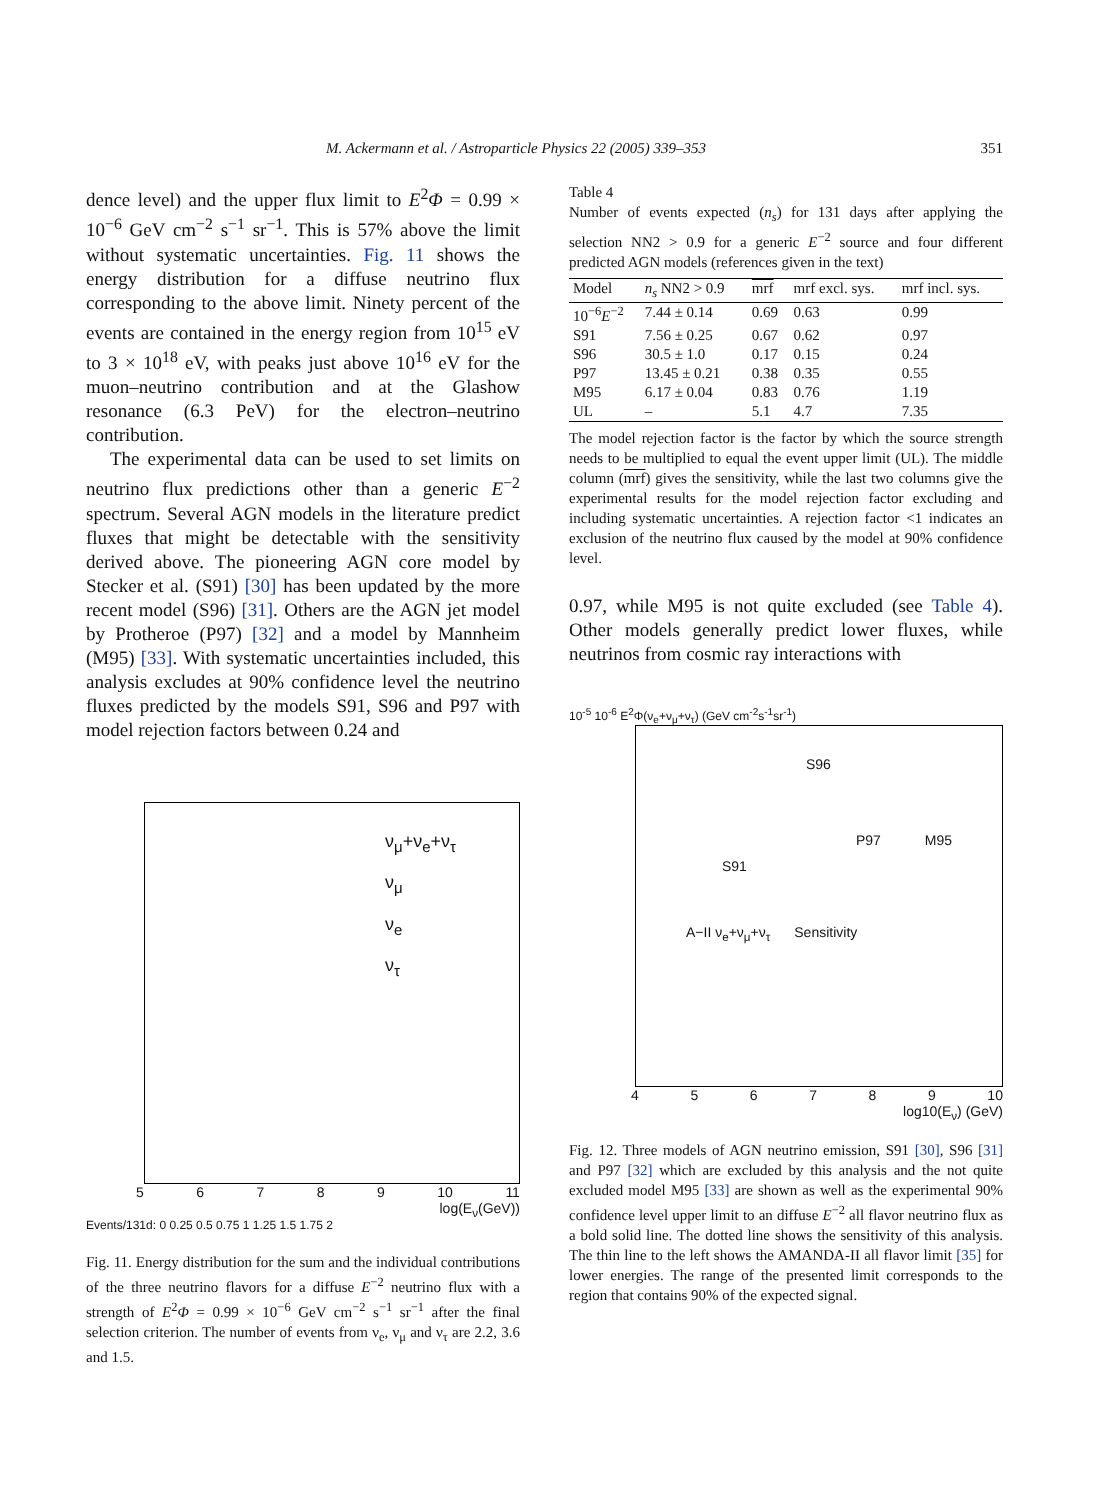M. Ackermann et al. / Astroparticle Physics 22 (2005) 339–353 351
dence level) and the upper flux limit to E<sup>2</sup>Φ = 0.99 × 10<sup>−6</sup> GeV cm<sup>−2</sup> s<sup>−1</sup> sr<sup>−1</sup>. This is 57% above the limit without systematic uncertainties. Fig. 11 shows the energy distribution for a diffuse neutrino flux corresponding to the above limit. Ninety percent of the events are contained in the energy region from 10<sup>15</sup> eV to 3 × 10<sup>18</sup> eV, with peaks just above 10<sup>16</sup> eV for the muon–neutrino contribution and at the Glashow resonance (6.3 PeV) for the electron–neutrino contribution.
The experimental data can be used to set limits on neutrino flux predictions other than a generic E<sup>−2</sup> spectrum. Several AGN models in the literature predict fluxes that might be detectable with the sensitivity derived above. The pioneering AGN core model by Stecker et al. (S91) [30] has been updated by the more recent model (S96) [31]. Others are the AGN jet model by Protheroe (P97) [32] and a model by Mannheim (M95) [33]. With systematic uncertainties included, this analysis excludes at 90% confidence level the neutrino fluxes predicted by the models S91, S96 and P97 with model rejection factors between 0.24 and
ν<sub>μ</sub>+ν<sub>e</sub>+ν<sub>τ</sub>
ν<sub>μ</sub>
ν<sub>e</sub>
ν<sub>τ</sub>
5 6 7 8 9 10 11
log(E<sub>ν</sub>(GeV))
Events/131d: 0 0.25 0.5 0.75 1 1.25 1.5 1.75 2
Fig. 11. Energy distribution for the sum and the individual contributions of the three neutrino flavors for a diffuse E<sup>−2</sup> neutrino flux with a strength of E<sup>2</sup>Φ = 0.99 × 10<sup>−6</sup> GeV cm<sup>−2</sup> s<sup>−1</sup> sr<sup>−1</sup> after the final selection criterion. The number of events from ν<sub>e</sub>, ν<sub>μ</sub> and ν<sub>τ</sub> are 2.2, 3.6 and 1.5.
Table 4
Number of events expected (n<sub>s</sub>) for 131 days after applying the selection NN2 > 0.9 for a generic E<sup>−2</sup> source and four different predicted AGN models (references given in the text)
| Model | n<sub>s</sub> NN2 > 0.9 | mrf | mrf excl. sys. | mrf incl. sys. |
| --- | --- | --- | --- | --- |
| 10<sup>−6</sup> E<sup>−2</sup> | 7.44 ± 0.14 | 0.69 | 0.63 | 0.99 |
| S91 | 7.56 ± 0.25 | 0.67 | 0.62 | 0.97 |
| S96 | 30.5 ± 1.0 | 0.17 | 0.15 | 0.24 |
| P97 | 13.45 ± 0.21 | 0.38 | 0.35 | 0.55 |
| M95 | 6.17 ± 0.04 | 0.83 | 0.76 | 1.19 |
| UL | – | 5.1 | 4.7 | 7.35 |
The model rejection factor is the factor by which the source strength needs to be multiplied to equal the event upper limit (UL). The middle column (mrf) gives the sensitivity, while the last two columns give the experimental results for the model rejection factor excluding and including systematic uncertainties. A rejection factor <1 indicates an exclusion of the neutrino flux caused by the model at 90% confidence level.
0.97, while M95 is not quite excluded (see Table 4). Other models generally predict lower fluxes, while neutrinos from cosmic ray interactions with
10<sup>-5</sup> 10<sup>-6</sup> E<sup>2</sup>Φ(ν<sub>e</sub>+ν<sub>μ</sub>+ν<sub>τ</sub>) (GeV cm<sup>-2</sup>s<sup>-1</sup>sr<sup>-1</sup>)
S96
P97 M95
S91
A−II ν<sub>e</sub>+ν<sub>μ</sub>+ν<sub>τ</sub> Sensitivity
4 5 6 7 8 9 10
log10(E<sub>ν</sub>) (GeV)
Fig. 12. Three models of AGN neutrino emission, S91 [30], S96 [31] and P97 [32] which are excluded by this analysis and the not quite excluded model M95 [33] are shown as well as the experimental 90% confidence level upper limit to an diffuse E<sup>−2</sup> all flavor neutrino flux as a bold solid line. The dotted line shows the sensitivity of this analysis. The thin line to the left shows the AMANDA-II all flavor limit [35] for lower energies. The range of the presented limit corresponds to the region that contains 90% of the expected signal.